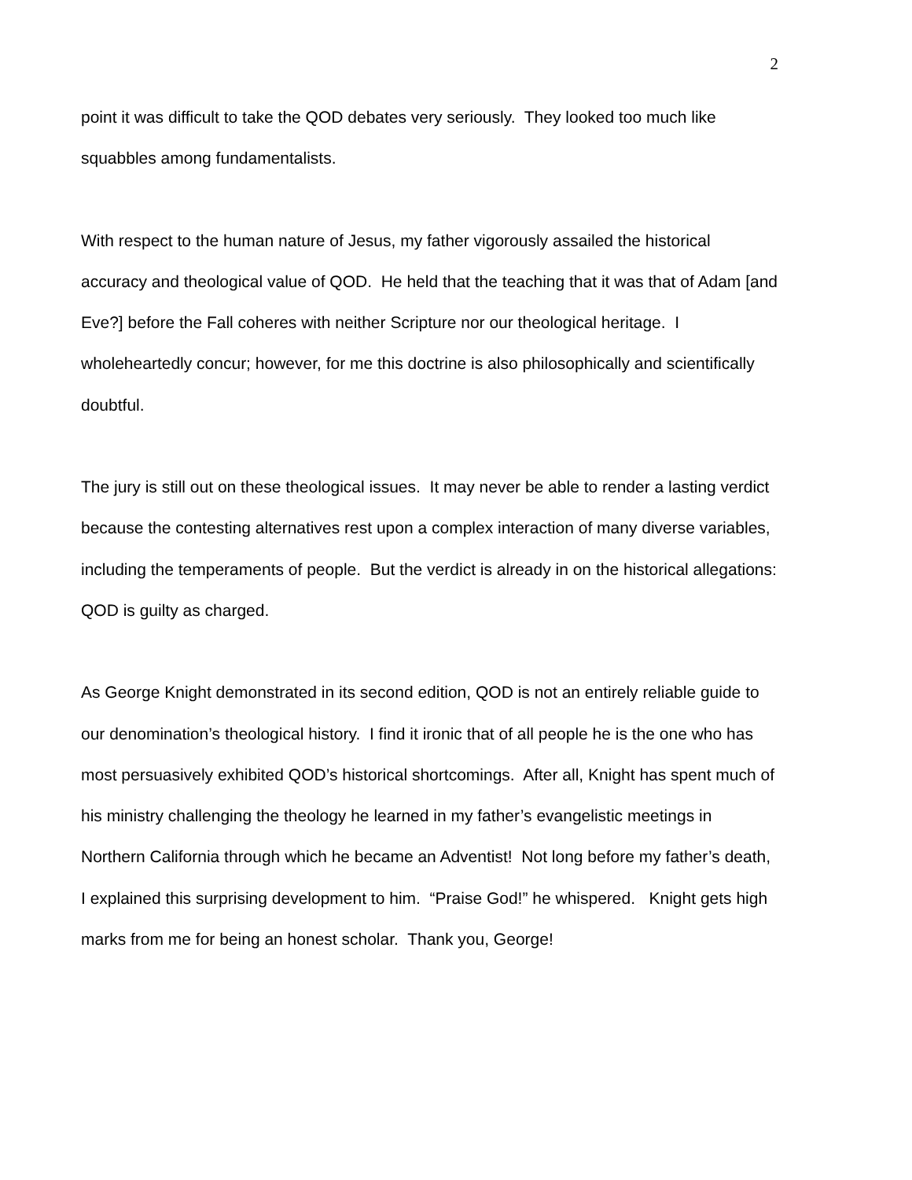2
point it was difficult to take the QOD debates very seriously. They looked too much like squabbles among fundamentalists.
With respect to the human nature of Jesus, my father vigorously assailed the historical accuracy and theological value of QOD. He held that the teaching that it was that of Adam [and Eve?] before the Fall coheres with neither Scripture nor our theological heritage. I wholeheartedly concur; however, for me this doctrine is also philosophically and scientifically doubtful.
The jury is still out on these theological issues. It may never be able to render a lasting verdict because the contesting alternatives rest upon a complex interaction of many diverse variables, including the temperaments of people. But the verdict is already in on the historical allegations: QOD is guilty as charged.
As George Knight demonstrated in its second edition, QOD is not an entirely reliable guide to our denomination’s theological history. I find it ironic that of all people he is the one who has most persuasively exhibited QOD’s historical shortcomings. After all, Knight has spent much of his ministry challenging the theology he learned in my father’s evangelistic meetings in Northern California through which he became an Adventist! Not long before my father’s death, I explained this surprising development to him. “Praise God!” he whispered. Knight gets high marks from me for being an honest scholar. Thank you, George!